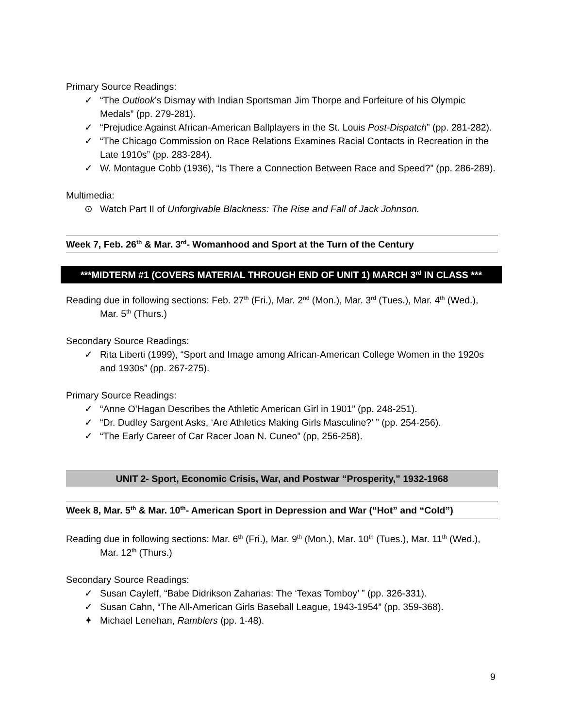Primary Source Readings:
✓ “The Outlook’s Dismay with Indian Sportsman Jim Thorpe and Forfeiture of his Olympic Medals” (pp. 279-281).
✓ “Prejudice Against African-American Ballplayers in the St. Louis Post-Dispatch” (pp. 281-282).
✓ “The Chicago Commission on Race Relations Examines Racial Contacts in Recreation in the Late 1910s” (pp. 283-284).
✓ W. Montague Cobb (1936), “Is There a Connection Between Race and Speed?” (pp. 286-289).
Multimedia:
⊙ Watch Part II of Unforgivable Blackness: The Rise and Fall of Jack Johnson.
Week 7, Feb. 26<sup>th</sup> & Mar. 3<sup>rd</sup>- Womanhood and Sport at the Turn of the Century
***MIDTERM #1 (COVERS MATERIAL THROUGH END OF UNIT 1) MARCH 3<sup>rd</sup> IN CLASS ***
Reading due in following sections: Feb. 27<sup>th</sup> (Fri.), Mar. 2<sup>nd</sup> (Mon.), Mar. 3<sup>rd</sup> (Tues.), Mar. 4<sup>th</sup> (Wed.), Mar. 5<sup>th</sup> (Thurs.)
Secondary Source Readings:
✓ Rita Liberti (1999), “Sport and Image among African-American College Women in the 1920s and 1930s” (pp. 267-275).
Primary Source Readings:
✓ “Anne O’Hagan Describes the Athletic American Girl in 1901” (pp. 248-251).
✓ “Dr. Dudley Sargent Asks, ‘Are Athletics Making Girls Masculine?’ ” (pp. 254-256).
✓ “The Early Career of Car Racer Joan N. Cuneo” (pp, 256-258).
UNIT 2- Sport, Economic Crisis, War, and Postwar “Prosperity,” 1932-1968
Week 8, Mar. 5<sup>th</sup> & Mar. 10<sup>th</sup>- American Sport in Depression and War (“Hot” and “Cold”)
Reading due in following sections: Mar. 6<sup>th</sup> (Fri.), Mar. 9<sup>th</sup> (Mon.), Mar. 10<sup>th</sup> (Tues.), Mar. 11<sup>th</sup> (Wed.), Mar. 12<sup>th</sup> (Thurs.)
Secondary Source Readings:
✓ Susan Cayleff, “Babe Didrikson Zaharias: The ‘Texas Tomboy’ ” (pp. 326-331).
✓ Susan Cahn, “The All-American Girls Baseball League, 1943-1954” (pp. 359-368).
✦ Michael Lenehan, Ramblers (pp. 1-48).
9